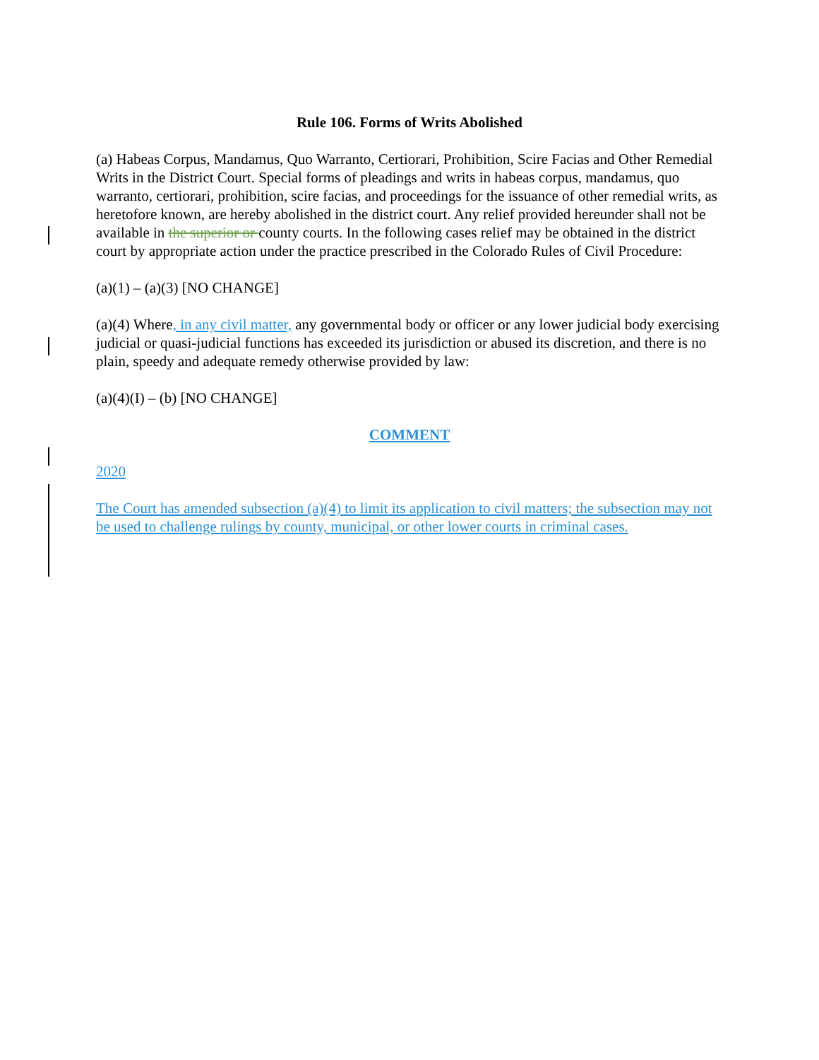Rule 106. Forms of Writs Abolished
(a) Habeas Corpus, Mandamus, Quo Warranto, Certiorari, Prohibition, Scire Facias and Other Remedial Writs in the District Court. Special forms of pleadings and writs in habeas corpus, mandamus, quo warranto, certiorari, prohibition, scire facias, and proceedings for the issuance of other remedial writs, as heretofore known, are hereby abolished in the district court. Any relief provided hereunder shall not be available in the superior or county courts. In the following cases relief may be obtained in the district court by appropriate action under the practice prescribed in the Colorado Rules of Civil Procedure:
(a)(1) – (a)(3) [NO CHANGE]
(a)(4) Where, in any civil matter, any governmental body or officer or any lower judicial body exercising judicial or quasi-judicial functions has exceeded its jurisdiction or abused its discretion, and there is no plain, speedy and adequate remedy otherwise provided by law:
(a)(4)(I) – (b) [NO CHANGE]
COMMENT
2020
The Court has amended subsection (a)(4) to limit its application to civil matters; the subsection may not be used to challenge rulings by county, municipal, or other lower courts in criminal cases.